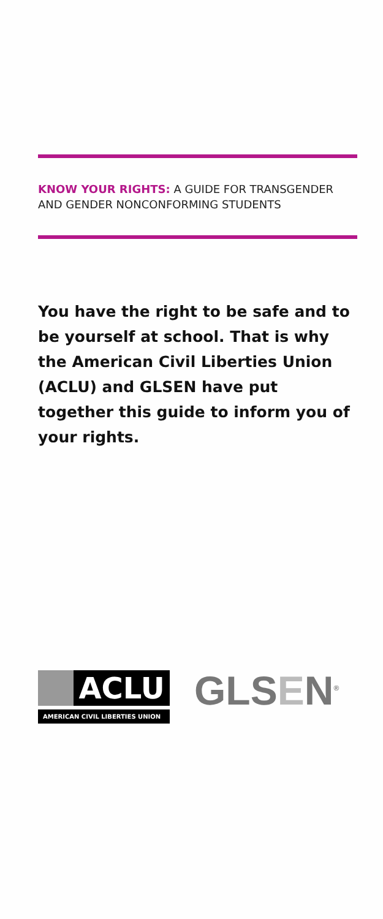KNOW YOUR RIGHTS: A GUIDE FOR TRANSGENDER AND GENDER NONCONFORMING STUDENTS
You have the right to be safe and to be yourself at school. That is why the American Civil Liberties Union (ACLU) and GLSEN have put together this guide to inform you of your rights.
ACLU
AMERICAN CIVIL LIBERTIES UNION
GLSEN<sup>®</sup>